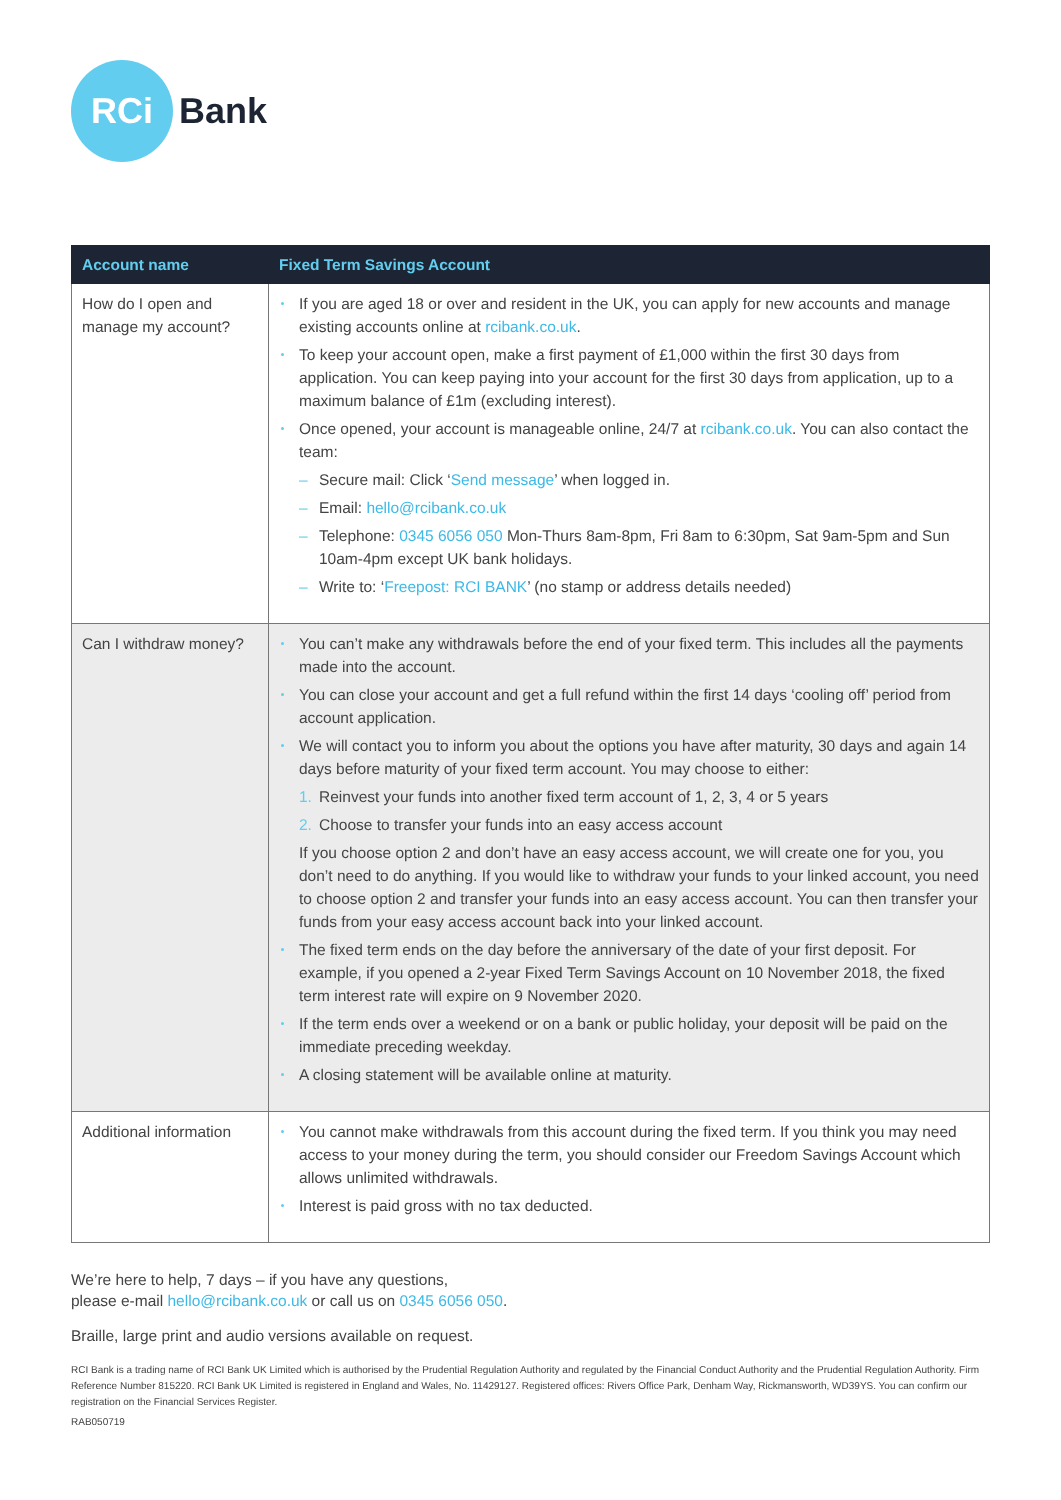RCi
Bank
| Account name | Fixed Term Savings Account |
| --- | --- |
| How do I open and manage my account? | If you are aged 18 or over and resident in the UK, you can apply for new accounts and manage existing accounts online at rcibank.co.uk . To keep your account open, make a first payment of £1,000 within the first 30 days from application. You can keep paying into your account for the first 30 days from application, up to a maximum balance of £1m (excluding interest). Once opened, your account is manageable online, 24/7 at rcibank.co.uk . You can also contact the team: – Secure mail: Click ‘ Send message ’ when logged in. – Email: hello@rcibank.co.uk – Telephone: 0345 6056 050 Mon-Thurs 8am-8pm, Fri 8am to 6:30pm, Sat 9am-5pm and Sun 10am-4pm except UK bank holidays. – Write to: ‘ Freepost: RCI BANK ’ (no stamp or address details needed) |
| Can I withdraw money? | You can’t make any withdrawals before the end of your fixed term. This includes all the payments made into the account. You can close your account and get a full refund within the first 14 days ‘cooling off’ period from account application. We will contact you to inform you about the options you have after maturity, 30 days and again 14 days before maturity of your fixed term account. You may choose to either: 1. Reinvest your funds into another fixed term account of 1, 2, 3, 4 or 5 years 2. Choose to transfer your funds into an easy access account If you choose option 2 and don’t have an easy access account, we will create one for you, you don’t need to do anything. If you would like to withdraw your funds to your linked account, you need to choose option 2 and transfer your funds into an easy access account. You can then transfer your funds from your easy access account back into your linked account. The fixed term ends on the day before the anniversary of the date of your first deposit. For example, if you opened a 2-year Fixed Term Savings Account on 10 November 2018, the fixed term interest rate will expire on 9 November 2020. If the term ends over a weekend or on a bank or public holiday, your deposit will be paid on the immediate preceding weekday. A closing statement will be available online at maturity. |
| Additional information | You cannot make withdrawals from this account during the fixed term. If you think you may need access to your money during the term, you should consider our Freedom Savings Account which allows unlimited withdrawals. Interest is paid gross with no tax deducted. |
We’re here to help, 7 days – if you have any questions,
please e-mail hello@rcibank.co.uk or call us on 0345 6056 050.
Braille, large print and audio versions available on request.
RCI Bank is a trading name of RCI Bank UK Limited which is authorised by the Prudential Regulation Authority and regulated by the Financial Conduct Authority and the Prudential Regulation Authority. Firm Reference Number 815220. RCI Bank UK Limited is registered in England and Wales, No. 11429127. Registered offices: Rivers Office Park, Denham Way, Rickmansworth, WD39YS. You can confirm our registration on the Financial Services Register.
RAB050719